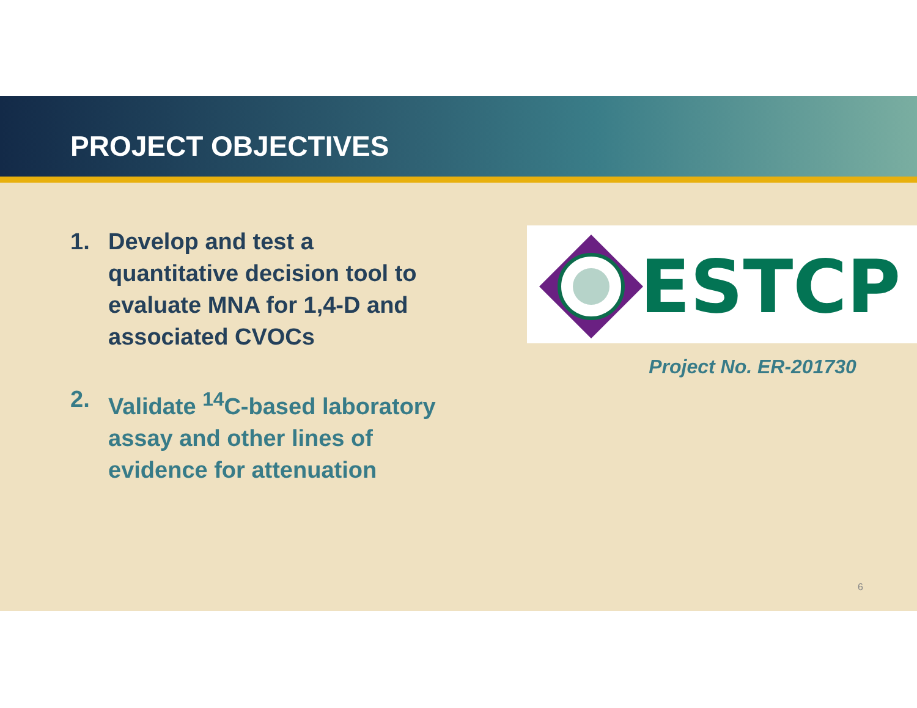PROJECT OBJECTIVES
1. Develop and test a quantitative decision tool to evaluate MNA for 1,4-D and associated CVOCs
2. Validate <sup>14</sup>C-based laboratory assay and other lines of evidence for attenuation
ESTCP
Project No. ER-201730
6